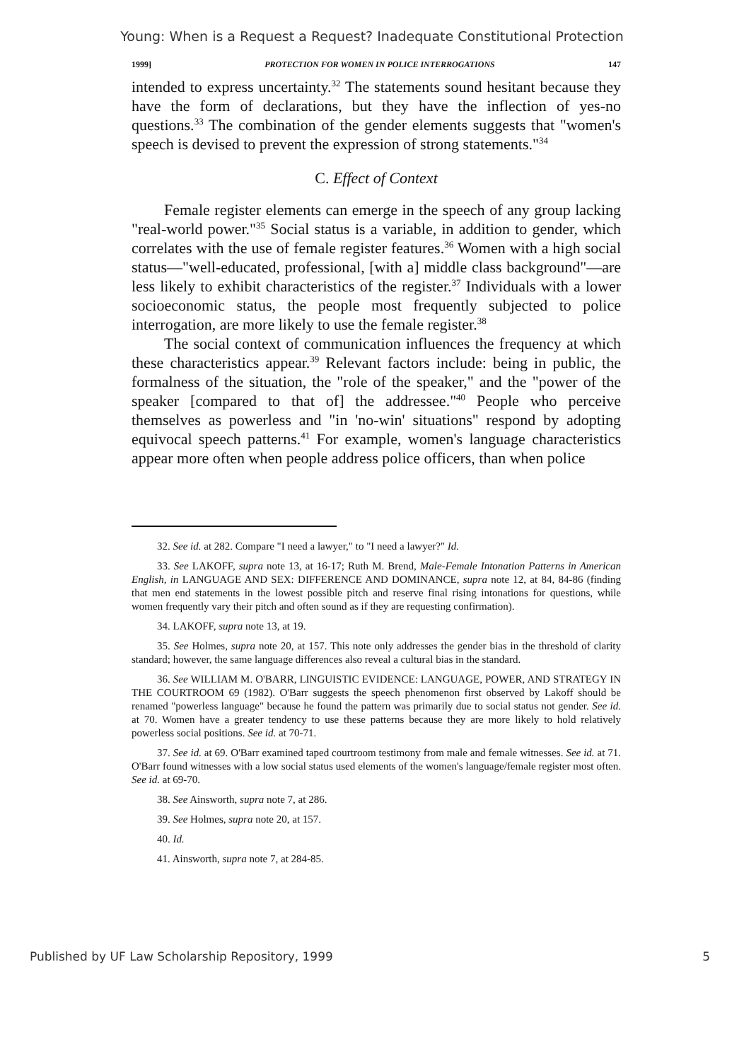Young: When is a Request a Request? Inadequate Constitutional Protection
1999] PROTECTION FOR WOMEN IN POLICE INTERROGATIONS 147
intended to express uncertainty.<sup>32</sup> The statements sound hesitant because they have the form of declarations, but they have the inflection of yes-no questions.<sup>33</sup> The combination of the gender elements suggests that "women's speech is devised to prevent the expression of strong statements."<sup>34</sup>
C. Effect of Context
Female register elements can emerge in the speech of any group lacking "real-world power."<sup>35</sup> Social status is a variable, in addition to gender, which correlates with the use of female register features.<sup>36</sup> Women with a high social status—"well-educated, professional, [with a] middle class background"—are less likely to exhibit characteristics of the register.<sup>37</sup> Individuals with a lower socioeconomic status, the people most frequently subjected to police interrogation, are more likely to use the female register.<sup>38</sup>
The social context of communication influences the frequency at which these characteristics appear.<sup>39</sup> Relevant factors include: being in public, the formalness of the situation, the "role of the speaker," and the "power of the speaker [compared to that of] the addressee."<sup>40</sup> People who perceive themselves as powerless and "in 'no-win' situations" respond by adopting equivocal speech patterns.<sup>41</sup> For example, women's language characteristics appear more often when people address police officers, than when police
32. See id. at 282. Compare "I need a lawyer," to "I need a lawyer?" Id.
33. See LAKOFF, supra note 13, at 16-17; Ruth M. Brend, Male-Female Intonation Patterns in American English, in LANGUAGE AND SEX: DIFFERENCE AND DOMINANCE, supra note 12, at 84, 84-86 (finding that men end statements in the lowest possible pitch and reserve final rising intonations for questions, while women frequently vary their pitch and often sound as if they are requesting confirmation).
34. LAKOFF, supra note 13, at 19.
35. See Holmes, supra note 20, at 157. This note only addresses the gender bias in the threshold of clarity standard; however, the same language differences also reveal a cultural bias in the standard.
36. See WILLIAM M. O'BARR, LINGUISTIC EVIDENCE: LANGUAGE, POWER, AND STRATEGY IN THE COURTROOM 69 (1982). O'Barr suggests the speech phenomenon first observed by Lakoff should be renamed "powerless language" because he found the pattern was primarily due to social status not gender. See id. at 70. Women have a greater tendency to use these patterns because they are more likely to hold relatively powerless social positions. See id. at 70-71.
37. See id. at 69. O'Barr examined taped courtroom testimony from male and female witnesses. See id. at 71. O'Barr found witnesses with a low social status used elements of the women's language/female register most often. See id. at 69-70.
38. See Ainsworth, supra note 7, at 286.
39. See Holmes, supra note 20, at 157.
40. Id.
41. Ainsworth, supra note 7, at 284-85.
Published by UF Law Scholarship Repository, 1999 5